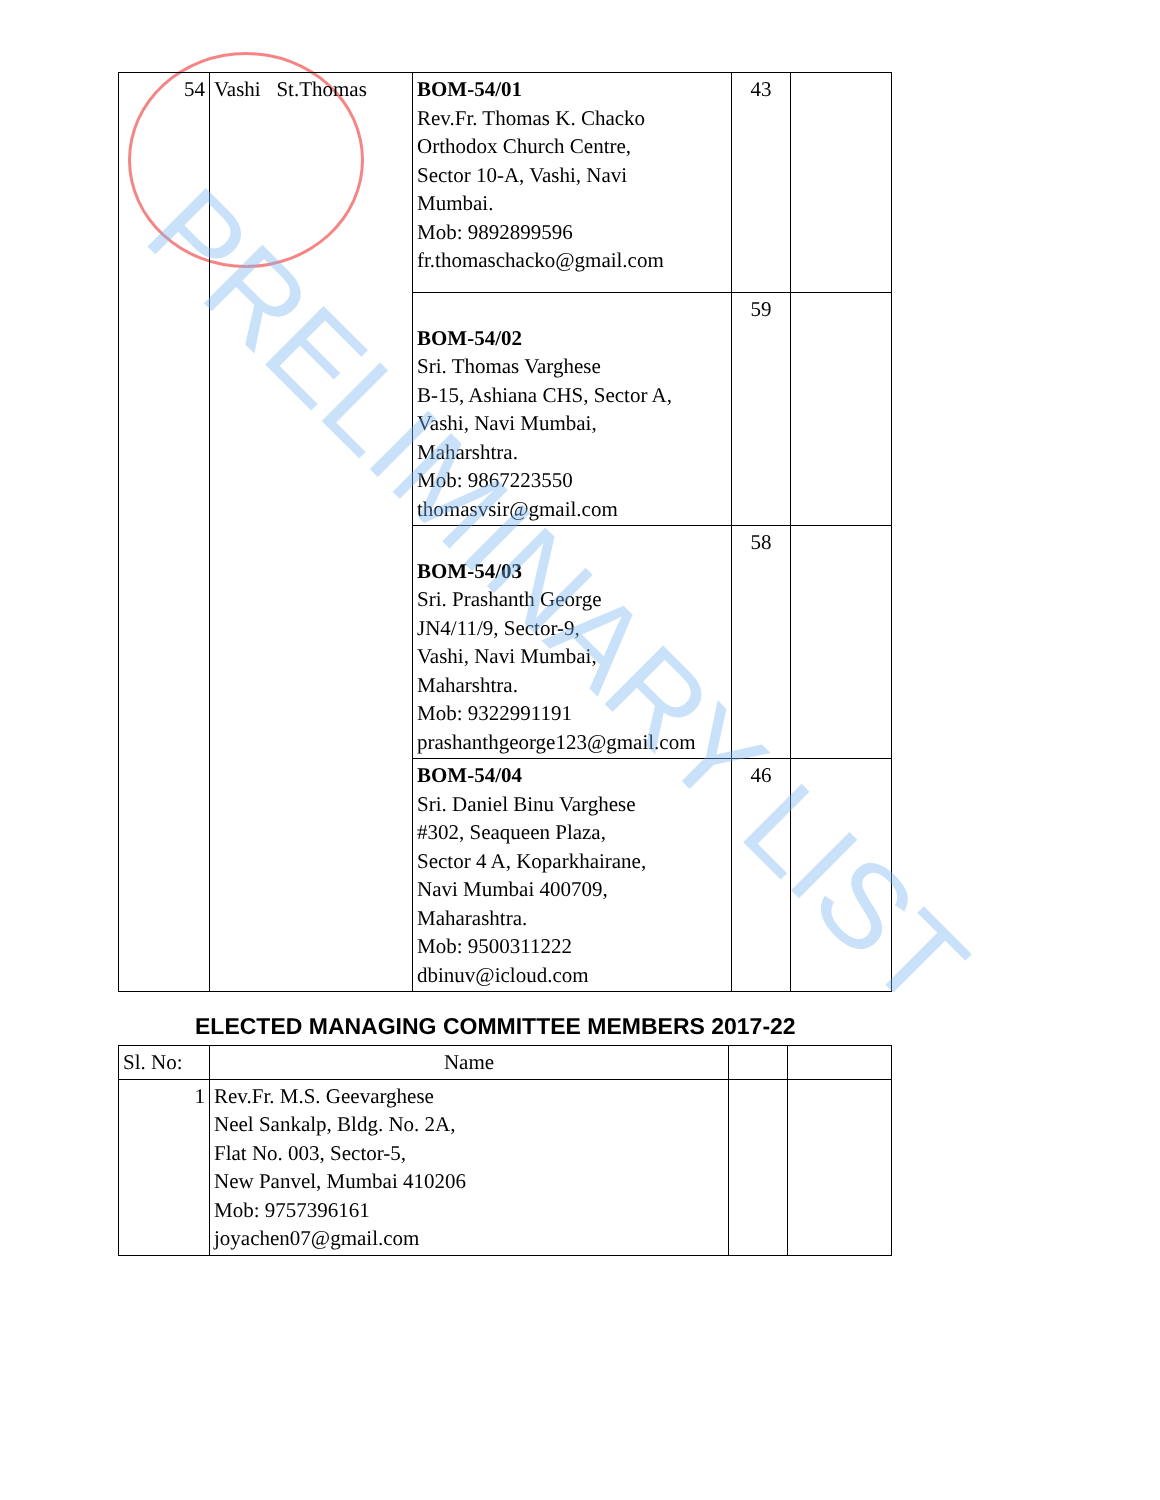| 54 | Vashi St.Thomas | BOM-54/01 Rev.Fr. Thomas K. Chacko Orthodox Church Centre, Sector 10-A, Vashi, Navi Mumbai. Mob: 9892899596 fr.thomaschacko@gmail.com | 43 | |
| | | BOM-54/02 Sri. Thomas Varghese B-15, Ashiana CHS, Sector A, Vashi, Navi Mumbai, Maharshtra. Mob: 9867223550 thomasvsir@gmail.com | 59 | |
| | | BOM-54/03 Sri. Prashanth George JN4/11/9, Sector-9, Vashi, Navi Mumbai, Maharshtra. Mob: 9322991191 prashanthgeorge123@gmail.com | 58 | |
| | | BOM-54/04 Sri. Daniel Binu Varghese #302, Seaqueen Plaza, Sector 4 A, Koparkhairane, Navi Mumbai 400709, Maharashtra. Mob: 9500311222 dbinuv@icloud.com | 46 | |
ELECTED MANAGING COMMITTEE MEMBERS 2017-22
| Sl. No: | Name | | |
| --- | --- | --- | --- |
| 1 | Rev.Fr. M.S. Geevarghese Neel Sankalp, Bldg. No. 2A, Flat No. 003, Sector-5, New Panvel, Mumbai 410206 Mob: 9757396161 joyachen07@gmail.com | | |
PRELIMINARY LIST